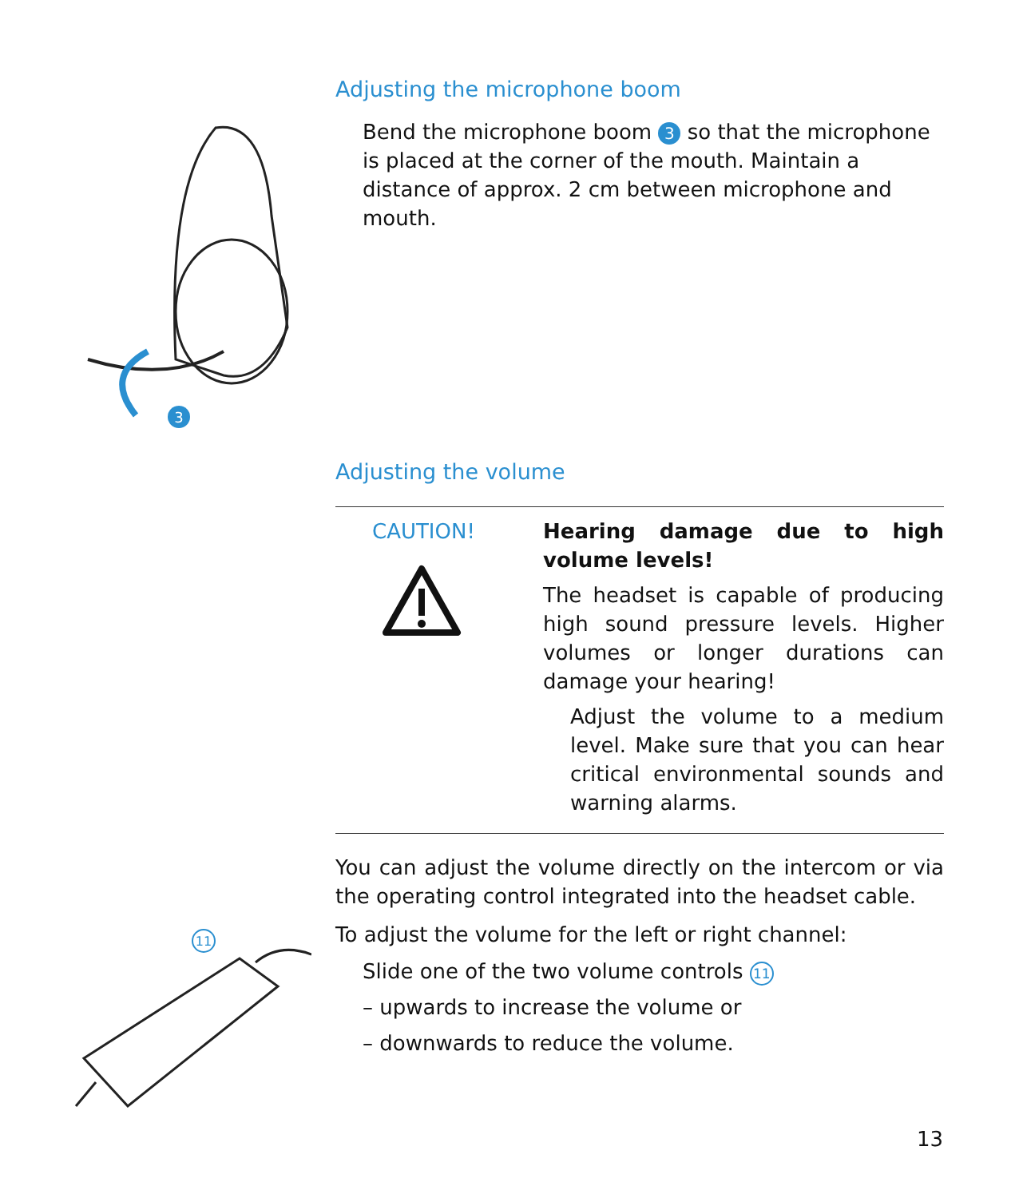3
Adjusting the microphone boom
Bend the microphone boom 3 so that the microphone is placed at the corner of the mouth. Maintain a distance of approx. 2 cm between microphone and mouth.
Adjusting the volume
CAUTION! Hearing damage due to high volume levels!
The headset is capable of producing high sound pressure levels. Higher volumes or longer durations can damage your hearing!
Adjust the volume to a medium level. Make sure that you can hear critical environmental sounds and warning alarms.
You can adjust the volume directly on the intercom or via the operating control integrated into the headset cable.
To adjust the volume for the left or right channel:
Slide one of the two volume controls 11
– upwards to increase the volume or
– downwards to reduce the volume.
11
13